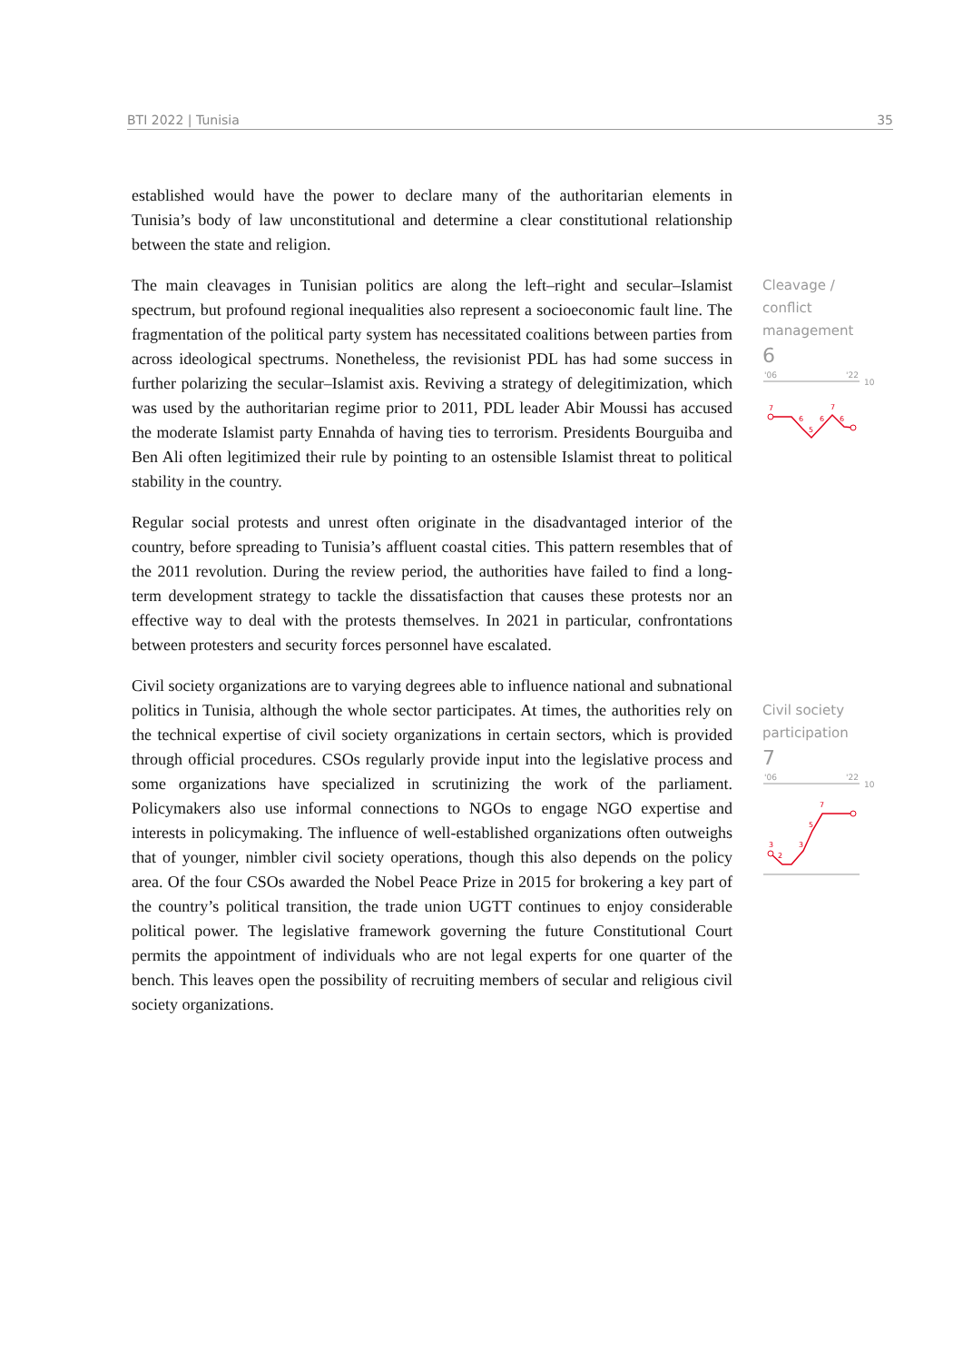BTI 2022 | Tunisia 35
established would have the power to declare many of the authoritarian elements in Tunisia’s body of law unconstitutional and determine a clear constitutional relationship between the state and religion.
The main cleavages in Tunisian politics are along the left–right and secular–Islamist spectrum, but profound regional inequalities also represent a socioeconomic fault line. The fragmentation of the political party system has necessitated coalitions between parties from across ideological spectrums. Nonetheless, the revisionist PDL has had some success in further polarizing the secular–Islamist axis. Reviving a strategy of delegitimization, which was used by the authoritarian regime prior to 2011, PDL leader Abir Moussi has accused the moderate Islamist party Ennahda of having ties to terrorism. Presidents Bourguiba and Ben Ali often legitimized their rule by pointing to an ostensible Islamist threat to political stability in the country.
Regular social protests and unrest often originate in the disadvantaged interior of the country, before spreading to Tunisia’s affluent coastal cities. This pattern resembles that of the 2011 revolution. During the review period, the authorities have failed to find a long-term development strategy to tackle the dissatisfaction that causes these protests nor an effective way to deal with the protests themselves. In 2021 in particular, confrontations between protesters and security forces personnel have escalated.
Civil society organizations are to varying degrees able to influence national and subnational politics in Tunisia, although the whole sector participates. At times, the authorities rely on the technical expertise of civil society organizations in certain sectors, which is provided through official procedures. CSOs regularly provide input into the legislative process and some organizations have specialized in scrutinizing the work of the parliament. Policymakers also use informal connections to NGOs to engage NGO expertise and interests in policymaking. The influence of well-established organizations often outweighs that of younger, nimbler civil society operations, though this also depends on the policy area. Of the four CSOs awarded the Nobel Peace Prize in 2015 for brokering a key part of the country’s political transition, the trade union UGTT continues to enjoy considerable political power. The legislative framework governing the future Constitutional Court permits the appointment of individuals who are not legal experts for one quarter of the bench. This leaves open the possibility of recruiting members of secular and religious civil society organizations.
Cleavage / conflict management
6
'06
'22
10
7
6
5
6
7
6
Civil society participation
7
'06
'22
10
3
2
3
5
7